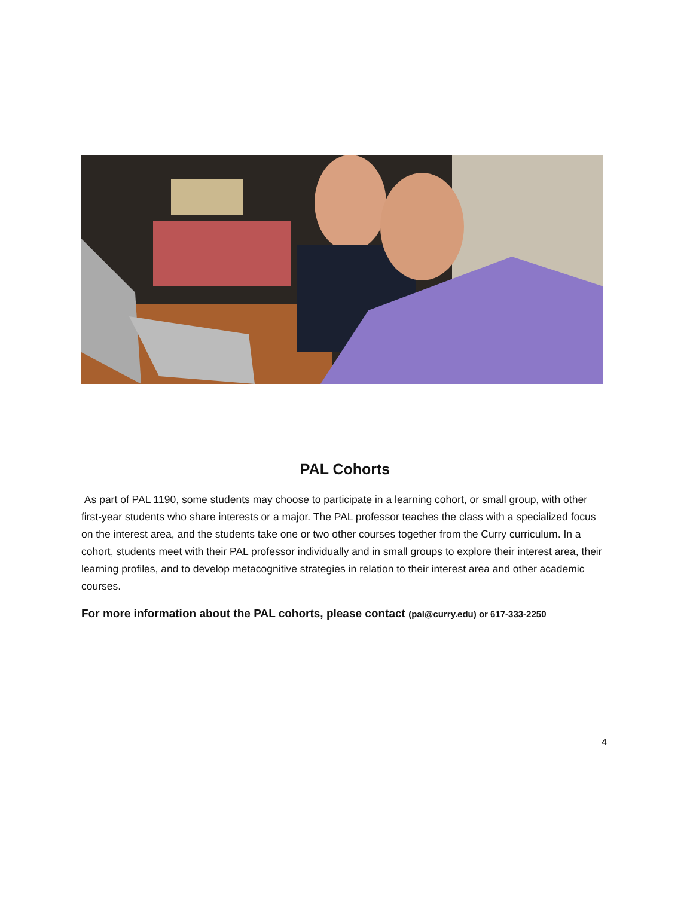PAL Cohorts
As part of PAL 1190, some students may choose to participate in a learning cohort, or small group, with other first-year students who share interests or a major. The PAL professor teaches the class with a specialized focus on the interest area, and the students take one or two other courses together from the Curry curriculum. In a cohort, students meet with their PAL professor individually and in small groups to explore their interest area, their learning profiles, and to develop metacognitive strategies in relation to their interest area and other academic courses.
For more information about the PAL cohorts, please contact (pal@curry.edu) or 617-333-2250
4